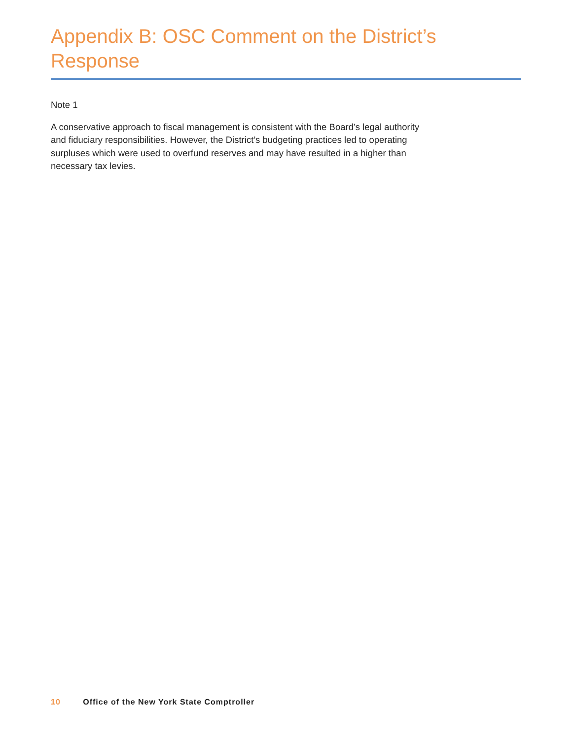Appendix B: OSC Comment on the District’s Response
Note 1
A conservative approach to fiscal management is consistent with the Board’s legal authority and fiduciary responsibilities. However, the District’s budgeting practices led to operating surpluses which were used to overfund reserves and may have resulted in a higher than necessary tax levies.
10 Office of the New York State Comptroller